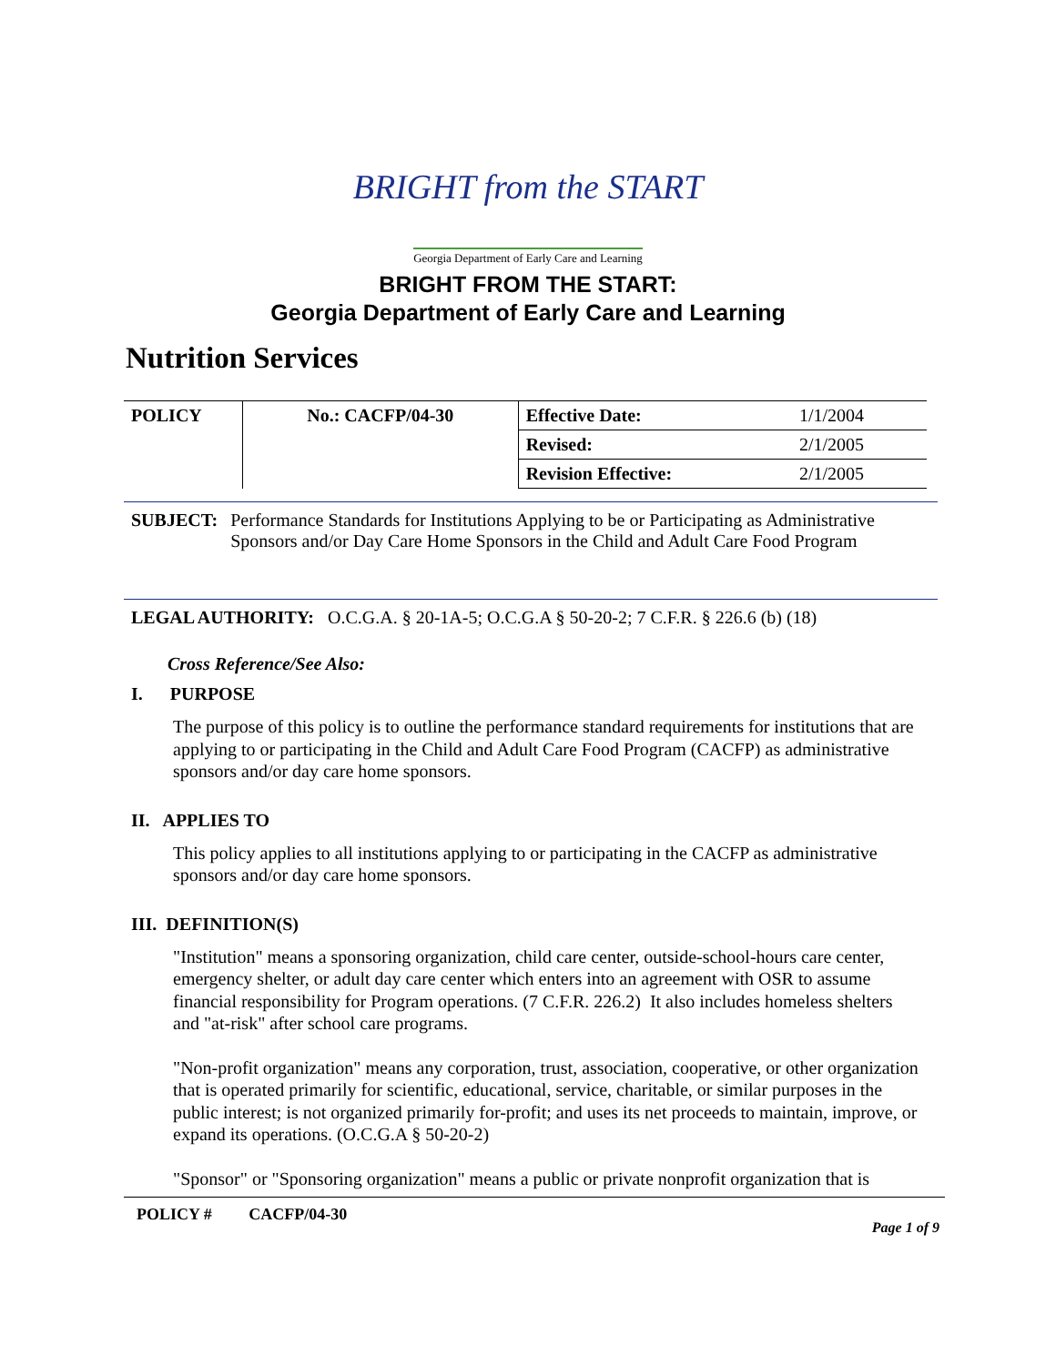BRIGHT from the START
Georgia Department of Early Care and Learning
BRIGHT FROM THE START:
Georgia Department of Early Care and Learning
Nutrition Services
| POLICY | No.: CACFP/04-30 | Effective Date: | 1/1/2004 |
| | | Revised: | 2/1/2005 |
| | | Revision Effective: | 2/1/2005 |
SUBJECT: Performance Standards for Institutions Applying to be or Participating as Administrative Sponsors and/or Day Care Home Sponsors in the Child and Adult Care Food Program
LEGAL AUTHORITY: O.C.G.A. § 20-1A-5; O.C.G.A § 50-20-2; 7 C.F.R. § 226.6 (b) (18)
Cross Reference/See Also:
I. PURPOSE
The purpose of this policy is to outline the performance standard requirements for institutions that are applying to or participating in the Child and Adult Care Food Program (CACFP) as administrative sponsors and/or day care home sponsors.
II. APPLIES TO
This policy applies to all institutions applying to or participating in the CACFP as administrative sponsors and/or day care home sponsors.
III. DEFINITION(S)
"Institution" means a sponsoring organization, child care center, outside-school-hours care center, emergency shelter, or adult day care center which enters into an agreement with OSR to assume financial responsibility for Program operations. (7 C.F.R. 226.2) It also includes homeless shelters and "at-risk" after school care programs.
"Non-profit organization" means any corporation, trust, association, cooperative, or other organization that is operated primarily for scientific, educational, service, charitable, or similar purposes in the public interest; is not organized primarily for-profit; and uses its net proceeds to maintain, improve, or expand its operations. (O.C.G.A § 50-20-2)
"Sponsor" or "Sponsoring organization" means a public or private nonprofit organization that is
POLICY # CACFP/04-30 Page 1 of 9